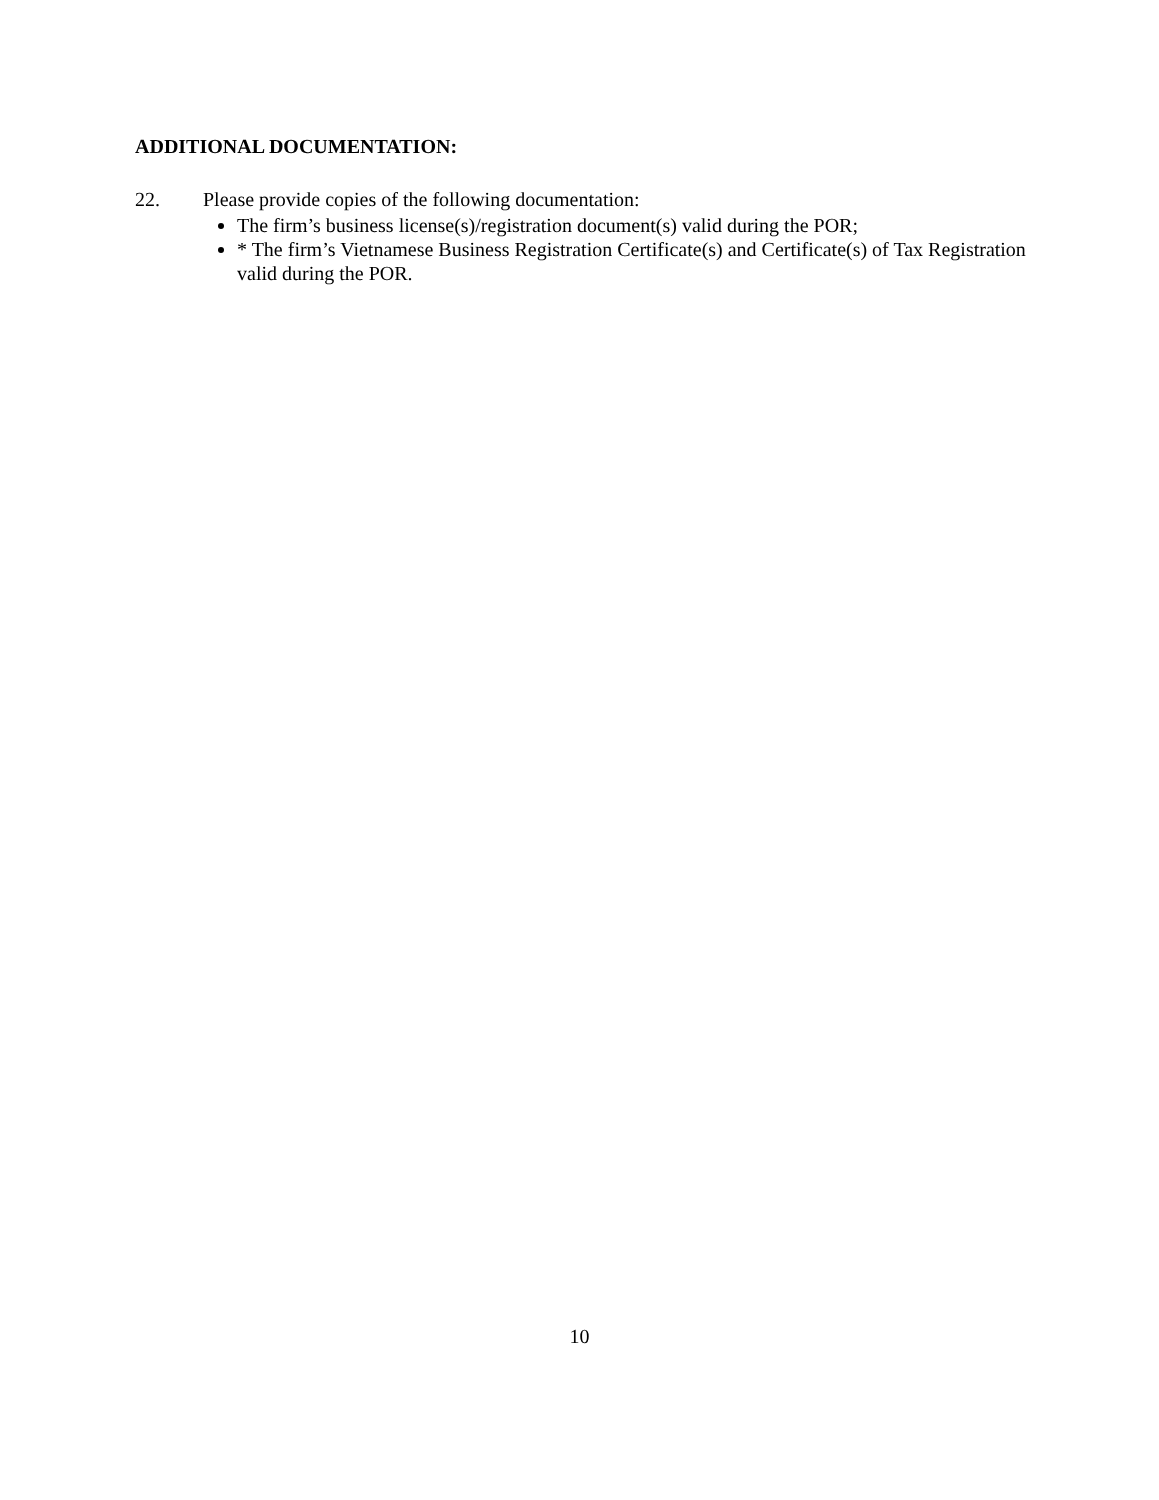ADDITIONAL DOCUMENTATION:
22. Please provide copies of the following documentation:
The firm’s business license(s)/registration document(s) valid during the POR;
* The firm’s Vietnamese Business Registration Certificate(s) and Certificate(s) of Tax Registration valid during the POR.
10